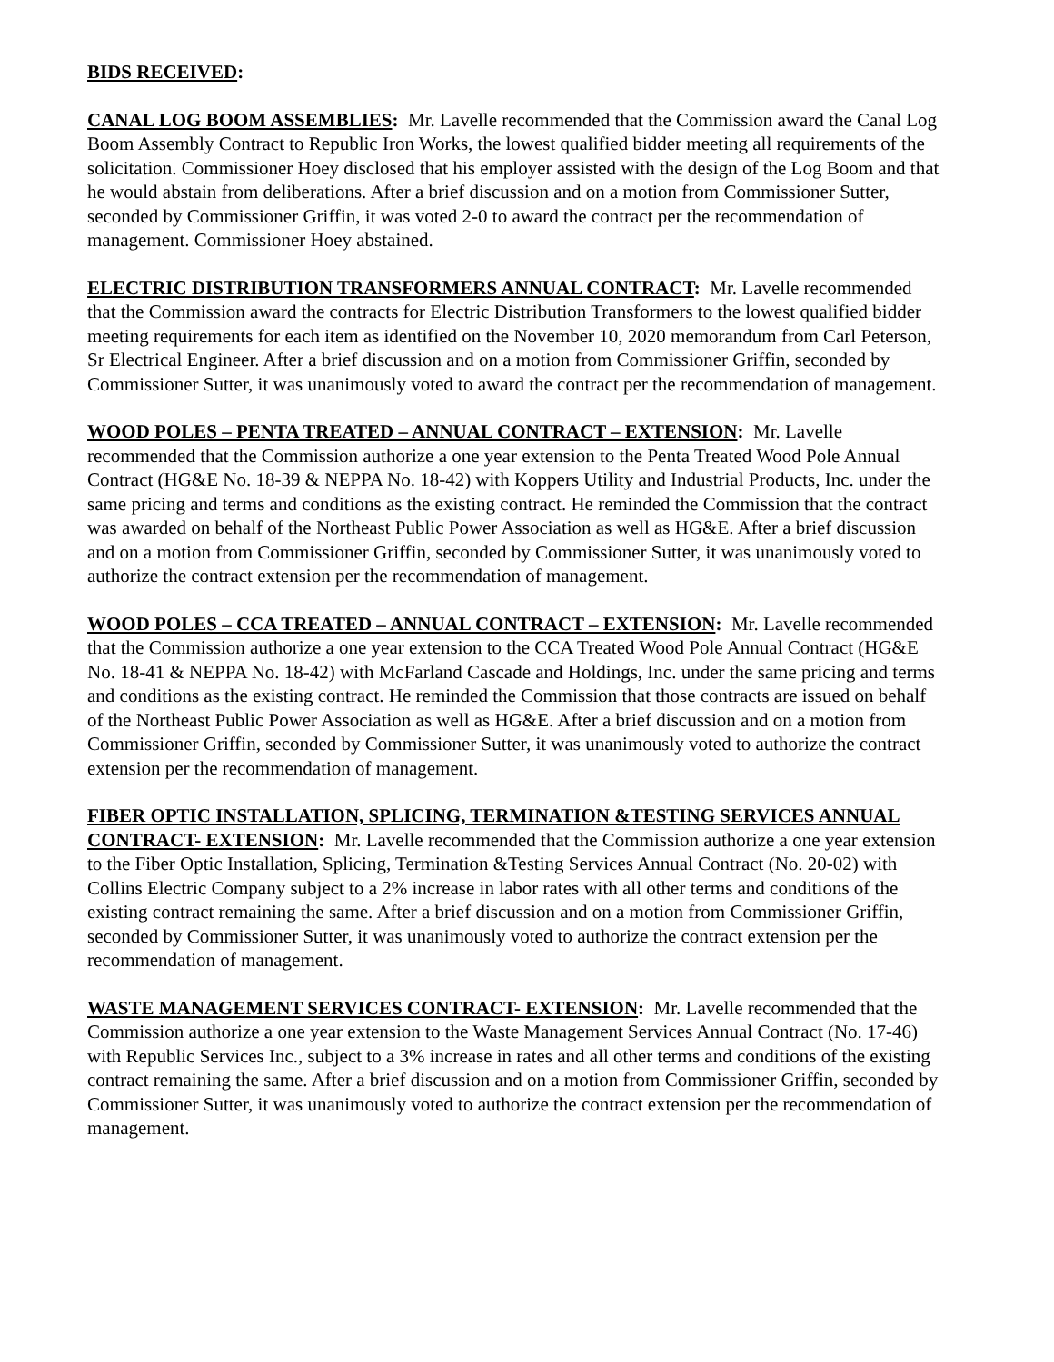BIDS RECEIVED:
CANAL LOG BOOM ASSEMBLIES: Mr. Lavelle recommended that the Commission award the Canal Log Boom Assembly Contract to Republic Iron Works, the lowest qualified bidder meeting all requirements of the solicitation. Commissioner Hoey disclosed that his employer assisted with the design of the Log Boom and that he would abstain from deliberations. After a brief discussion and on a motion from Commissioner Sutter, seconded by Commissioner Griffin, it was voted 2-0 to award the contract per the recommendation of management. Commissioner Hoey abstained.
ELECTRIC DISTRIBUTION TRANSFORMERS ANNUAL CONTRACT: Mr. Lavelle recommended that the Commission award the contracts for Electric Distribution Transformers to the lowest qualified bidder meeting requirements for each item as identified on the November 10, 2020 memorandum from Carl Peterson, Sr Electrical Engineer. After a brief discussion and on a motion from Commissioner Griffin, seconded by Commissioner Sutter, it was unanimously voted to award the contract per the recommendation of management.
WOOD POLES – PENTA TREATED – ANNUAL CONTRACT – EXTENSION: Mr. Lavelle recommended that the Commission authorize a one year extension to the Penta Treated Wood Pole Annual Contract (HG&E No. 18-39 & NEPPA No. 18-42) with Koppers Utility and Industrial Products, Inc. under the same pricing and terms and conditions as the existing contract. He reminded the Commission that the contract was awarded on behalf of the Northeast Public Power Association as well as HG&E. After a brief discussion and on a motion from Commissioner Griffin, seconded by Commissioner Sutter, it was unanimously voted to authorize the contract extension per the recommendation of management.
WOOD POLES – CCA TREATED – ANNUAL CONTRACT – EXTENSION: Mr. Lavelle recommended that the Commission authorize a one year extension to the CCA Treated Wood Pole Annual Contract (HG&E No. 18-41 & NEPPA No. 18-42) with McFarland Cascade and Holdings, Inc. under the same pricing and terms and conditions as the existing contract. He reminded the Commission that those contracts are issued on behalf of the Northeast Public Power Association as well as HG&E. After a brief discussion and on a motion from Commissioner Griffin, seconded by Commissioner Sutter, it was unanimously voted to authorize the contract extension per the recommendation of management.
FIBER OPTIC INSTALLATION, SPLICING, TERMINATION &TESTING SERVICES ANNUAL CONTRACT- EXTENSION: Mr. Lavelle recommended that the Commission authorize a one year extension to the Fiber Optic Installation, Splicing, Termination &Testing Services Annual Contract (No. 20-02) with Collins Electric Company subject to a 2% increase in labor rates with all other terms and conditions of the existing contract remaining the same. After a brief discussion and on a motion from Commissioner Griffin, seconded by Commissioner Sutter, it was unanimously voted to authorize the contract extension per the recommendation of management.
WASTE MANAGEMENT SERVICES CONTRACT- EXTENSION: Mr. Lavelle recommended that the Commission authorize a one year extension to the Waste Management Services Annual Contract (No. 17-46) with Republic Services Inc., subject to a 3% increase in rates and all other terms and conditions of the existing contract remaining the same. After a brief discussion and on a motion from Commissioner Griffin, seconded by Commissioner Sutter, it was unanimously voted to authorize the contract extension per the recommendation of management.